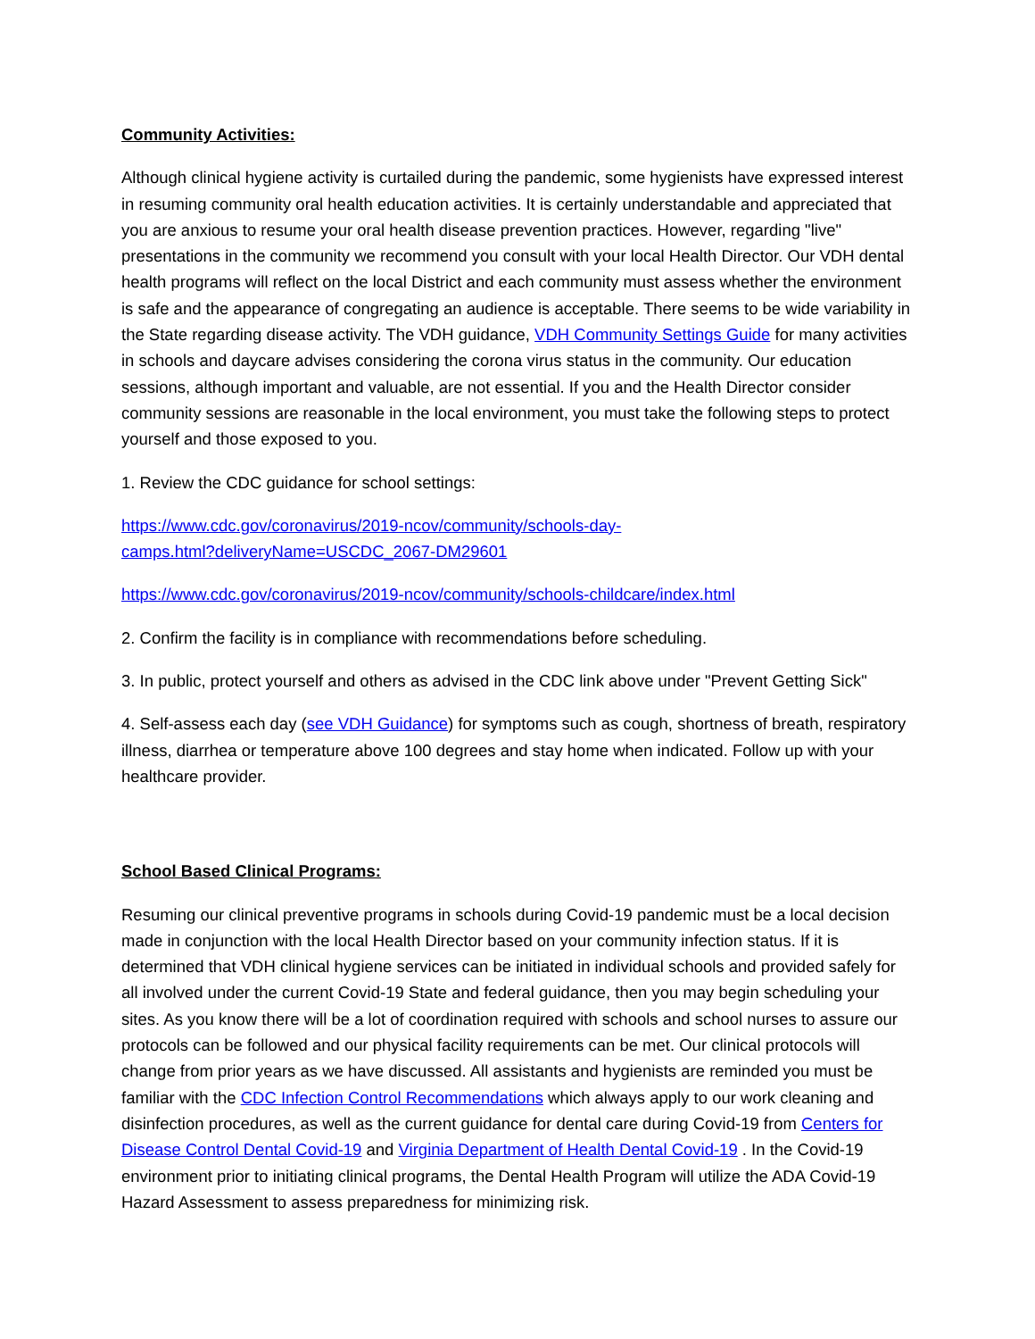Community Activities:
Although clinical hygiene activity is curtailed during the pandemic, some hygienists have expressed interest in resuming community oral health education activities. It is certainly understandable and appreciated that you are anxious to resume your oral health disease prevention practices. However, regarding "live" presentations in the community we recommend you consult with your local Health Director. Our VDH dental health programs will reflect on the local District and each community must assess whether the environment is safe and the appearance of congregating an audience is acceptable. There seems to be wide variability in the State regarding disease activity. The VDH guidance, VDH Community Settings Guide for many activities in schools and daycare advises considering the corona virus status in the community. Our education sessions, although important and valuable, are not essential. If you and the Health Director consider community sessions are reasonable in the local environment, you must take the following steps to protect yourself and those exposed to you.
1. Review the CDC guidance for school settings:
https://www.cdc.gov/coronavirus/2019-ncov/community/schools-day-
camps.html?deliveryName=USCDC_2067-DM29601
https://www.cdc.gov/coronavirus/2019-ncov/community/schools-childcare/index.html
2. Confirm the facility is in compliance with recommendations before scheduling.
3. In public, protect yourself and others as advised in the CDC link above under "Prevent Getting Sick"
4. Self-assess each day (see VDH Guidance) for symptoms such as cough, shortness of breath, respiratory illness, diarrhea or temperature above 100 degrees and stay home when indicated. Follow up with your healthcare provider.
School Based Clinical Programs:
Resuming our clinical preventive programs in schools during Covid-19 pandemic must be a local decision made in conjunction with the local Health Director based on your community infection status. If it is determined that VDH clinical hygiene services can be initiated in individual schools and provided safely for all involved under the current Covid-19 State and federal guidance, then you may begin scheduling your sites. As you know there will be a lot of coordination required with schools and school nurses to assure our protocols can be followed and our physical facility requirements can be met. Our clinical protocols will change from prior years as we have discussed. All assistants and hygienists are reminded you must be familiar with the CDC Infection Control Recommendations which always apply to our work cleaning and disinfection procedures, as well as the current guidance for dental care during Covid-19 from Centers for Disease Control Dental Covid-19 and Virginia Department of Health Dental Covid-19 . In the Covid-19 environment prior to initiating clinical programs, the Dental Health Program will utilize the ADA Covid-19 Hazard Assessment to assess preparedness for minimizing risk.